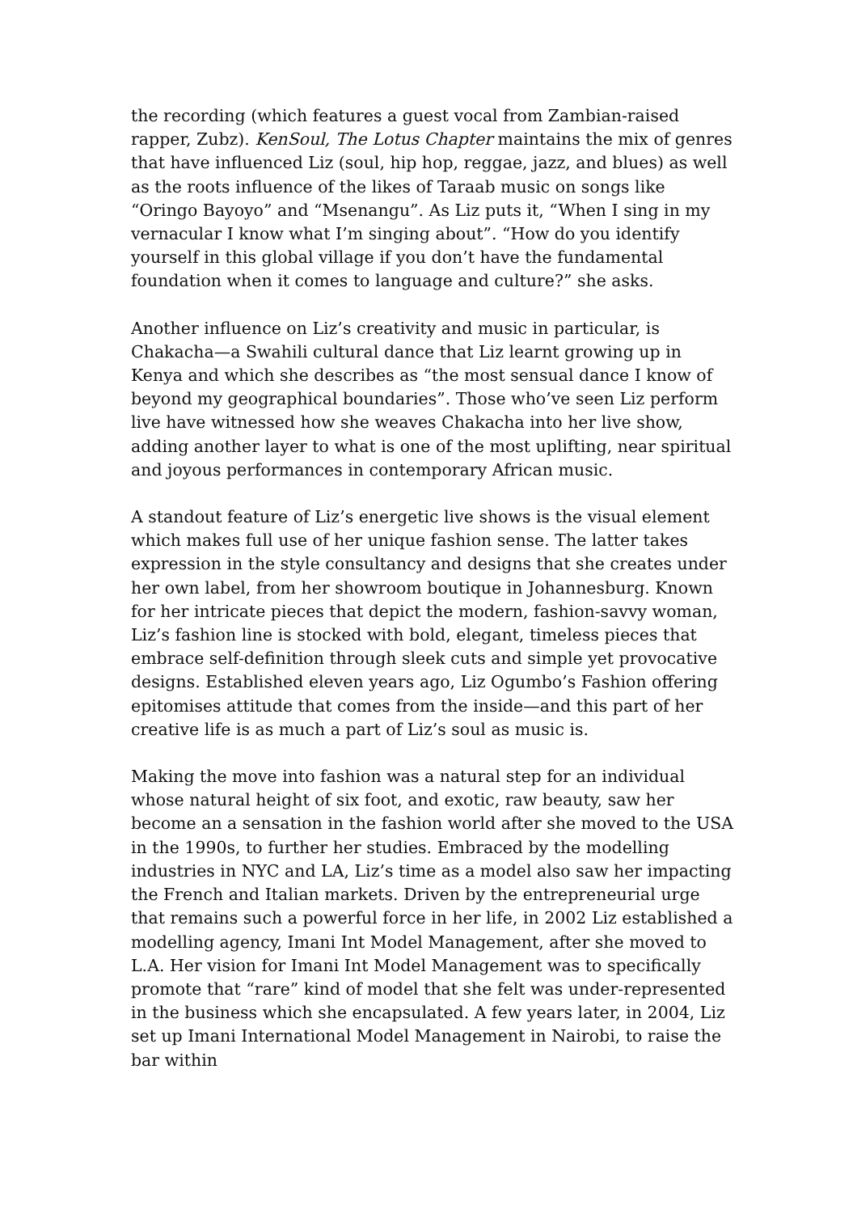the recording (which features a guest vocal from Zambian-raised rapper, Zubz). KenSoul, The Lotus Chapter maintains the mix of genres that have influenced Liz (soul, hip hop, reggae, jazz, and blues) as well as the roots influence of the likes of Taraab music on songs like “Oringo Bayoyo” and “Msenangu”. As Liz puts it, “When I sing in my vernacular I know what I’m singing about”. “How do you identify yourself in this global village if you don’t have the fundamental foundation when it comes to language and culture?” she asks.
Another influence on Liz’s creativity and music in particular, is Chakacha—a Swahili cultural dance that Liz learnt growing up in Kenya and which she describes as “the most sensual dance I know of beyond my geographical boundaries”. Those who’ve seen Liz perform live have witnessed how she weaves Chakacha into her live show, adding another layer to what is one of the most uplifting, near spiritual and joyous performances in contemporary African music.
A standout feature of Liz’s energetic live shows is the visual element which makes full use of her unique fashion sense. The latter takes expression in the style consultancy and designs that she creates under her own label, from her showroom boutique in Johannesburg. Known for her intricate pieces that depict the modern, fashion-savvy woman, Liz’s fashion line is stocked with bold, elegant, timeless pieces that embrace self-definition through sleek cuts and simple yet provocative designs. Established eleven years ago, Liz Ogumbo’s Fashion offering epitomises attitude that comes from the inside—and this part of her creative life is as much a part of Liz’s soul as music is.
Making the move into fashion was a natural step for an individual whose natural height of six foot, and exotic, raw beauty, saw her become an a sensation in the fashion world after she moved to the USA in the 1990s, to further her studies. Embraced by the modelling industries in NYC and LA, Liz’s time as a model also saw her impacting the French and Italian markets. Driven by the entrepreneurial urge that remains such a powerful force in her life, in 2002 Liz established a modelling agency, Imani Int Model Management, after she moved to L.A. Her vision for Imani Int Model Management was to specifically promote that “rare” kind of model that she felt was under-represented in the business which she encapsulated. A few years later, in 2004, Liz set up Imani International Model Management in Nairobi, to raise the bar within